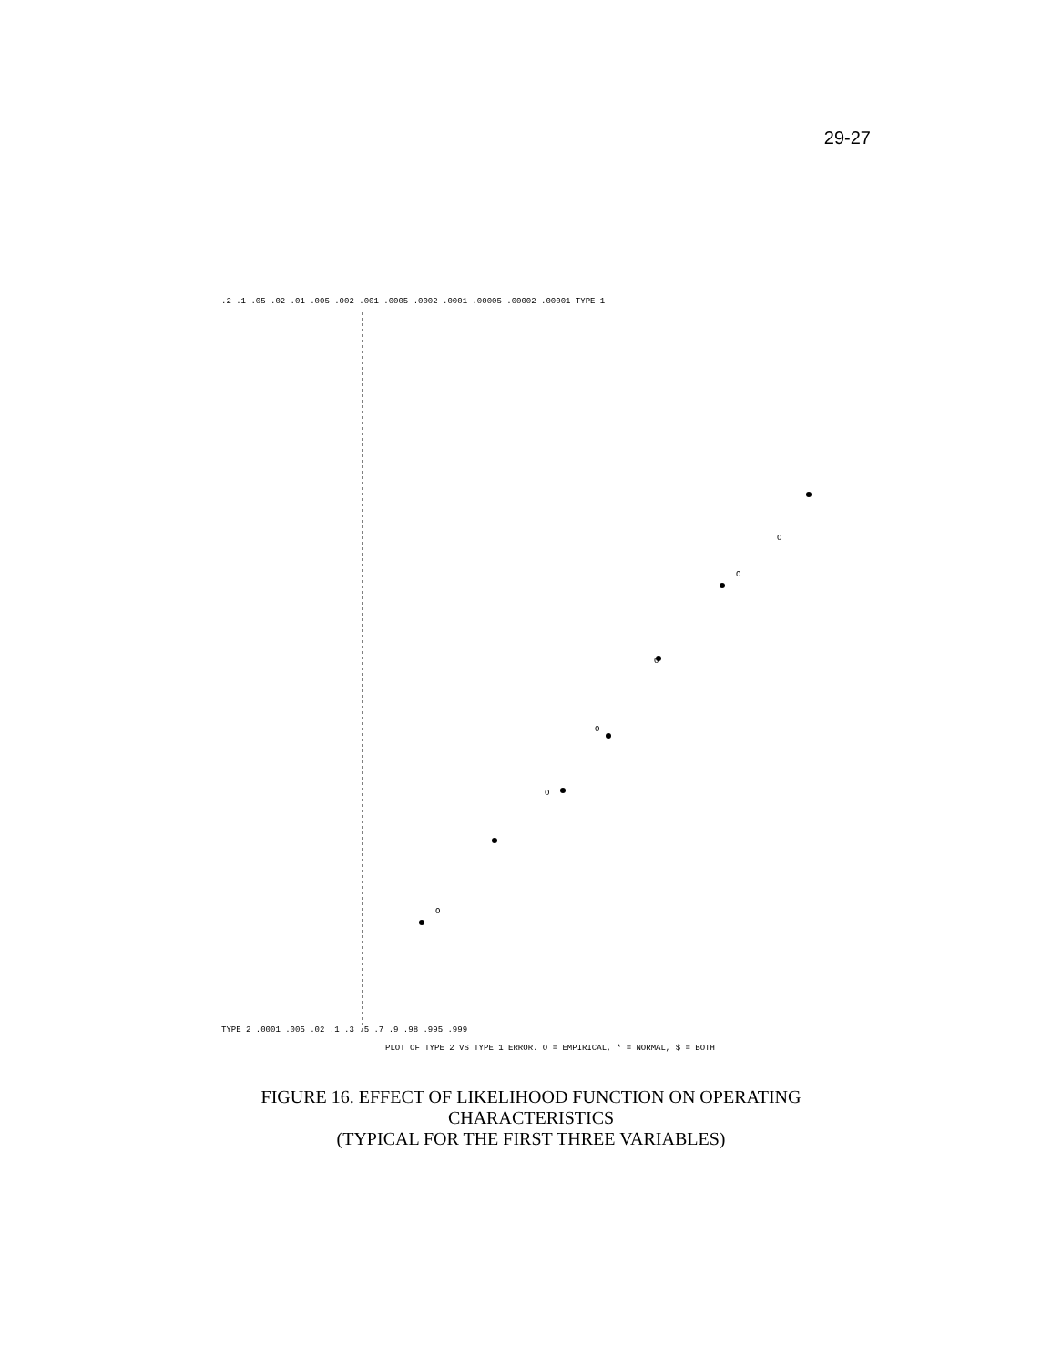29-27
TYPE 2 .0001 .005 .02 .1 .3 .5 .7 .9 .98 .995 .999
.2 .1 .05 .02 .01 .005 .002 .001 .0005 .0002 .0001 .00005 .00002 .00001 TYPE 1
O
O
O
O
O
O
PLOT OF TYPE 2 VS TYPE 1 ERROR. O = EMPIRICAL, * = NORMAL, $ = BOTH
FIGURE 16. EFFECT OF LIKELIHOOD FUNCTION ON OPERATING CHARACTERISTICS
(TYPICAL FOR THE FIRST THREE VARIABLES)